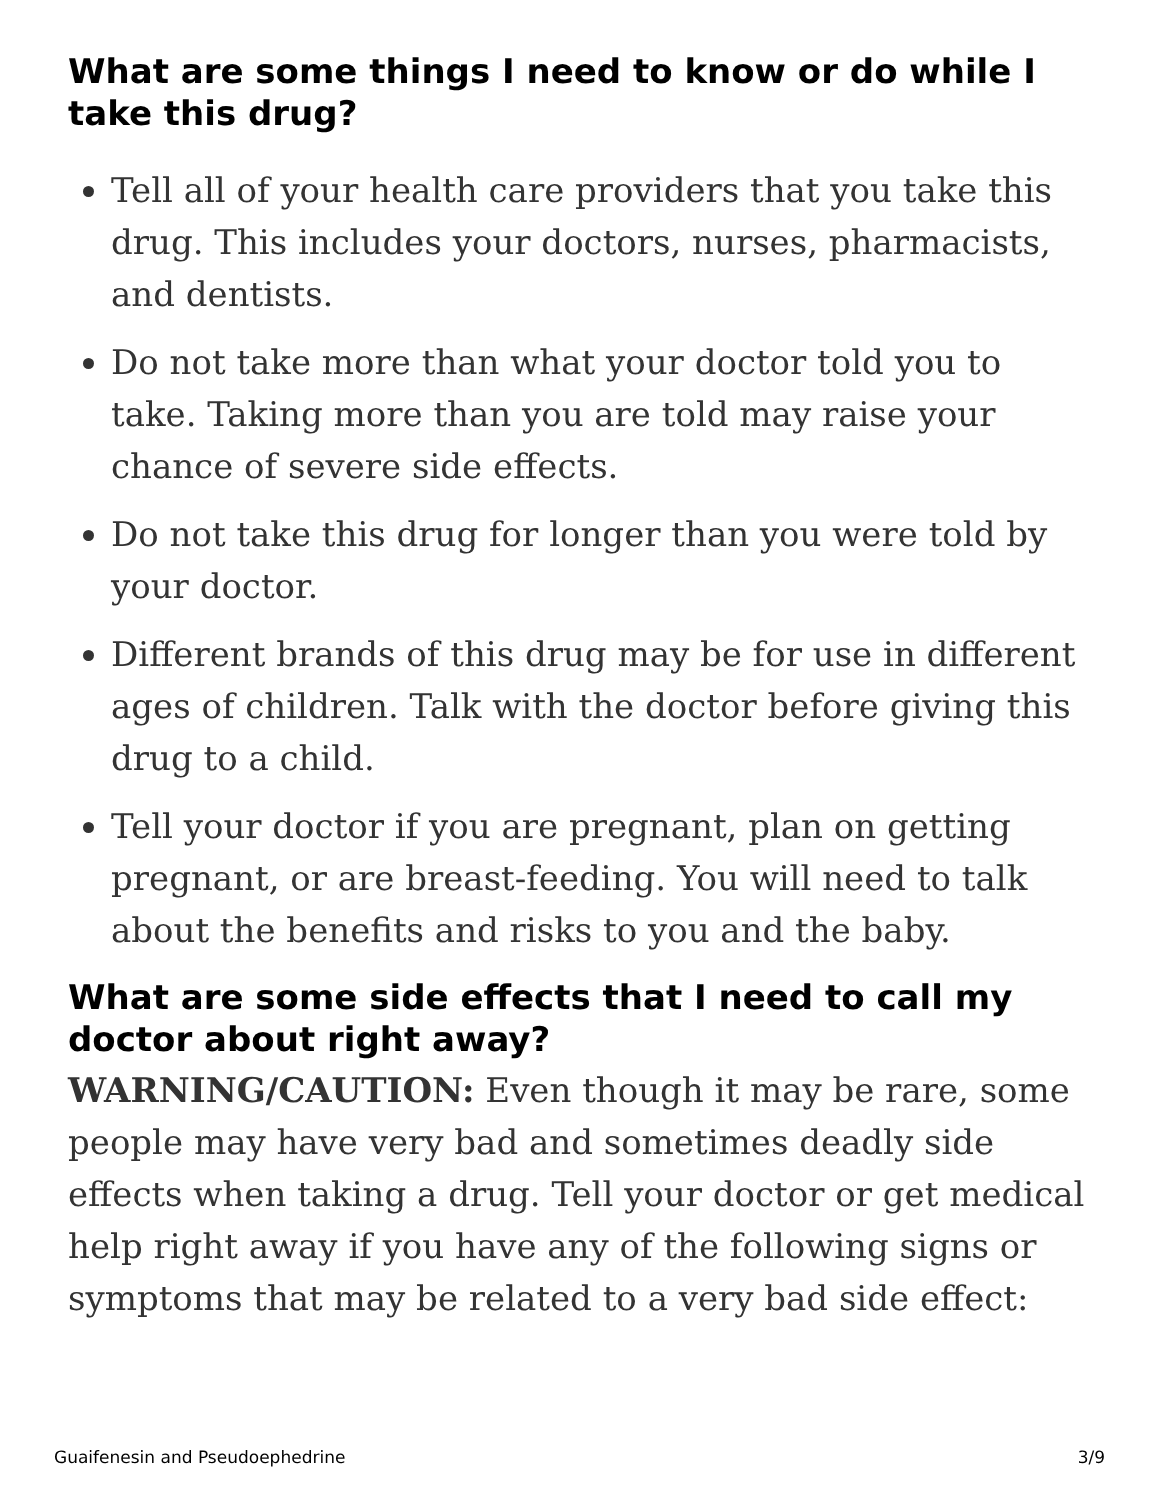What are some things I need to know or do while I take this drug?
Tell all of your health care providers that you take this drug. This includes your doctors, nurses, pharmacists, and dentists.
Do not take more than what your doctor told you to take. Taking more than you are told may raise your chance of severe side effects.
Do not take this drug for longer than you were told by your doctor.
Different brands of this drug may be for use in different ages of children. Talk with the doctor before giving this drug to a child.
Tell your doctor if you are pregnant, plan on getting pregnant, or are breast-feeding. You will need to talk about the benefits and risks to you and the baby.
What are some side effects that I need to call my doctor about right away?
WARNING/CAUTION: Even though it may be rare, some people may have very bad and sometimes deadly side effects when taking a drug. Tell your doctor or get medical help right away if you have any of the following signs or symptoms that may be related to a very bad side effect:
Guaifenesin and Pseudoephedrine 3/9